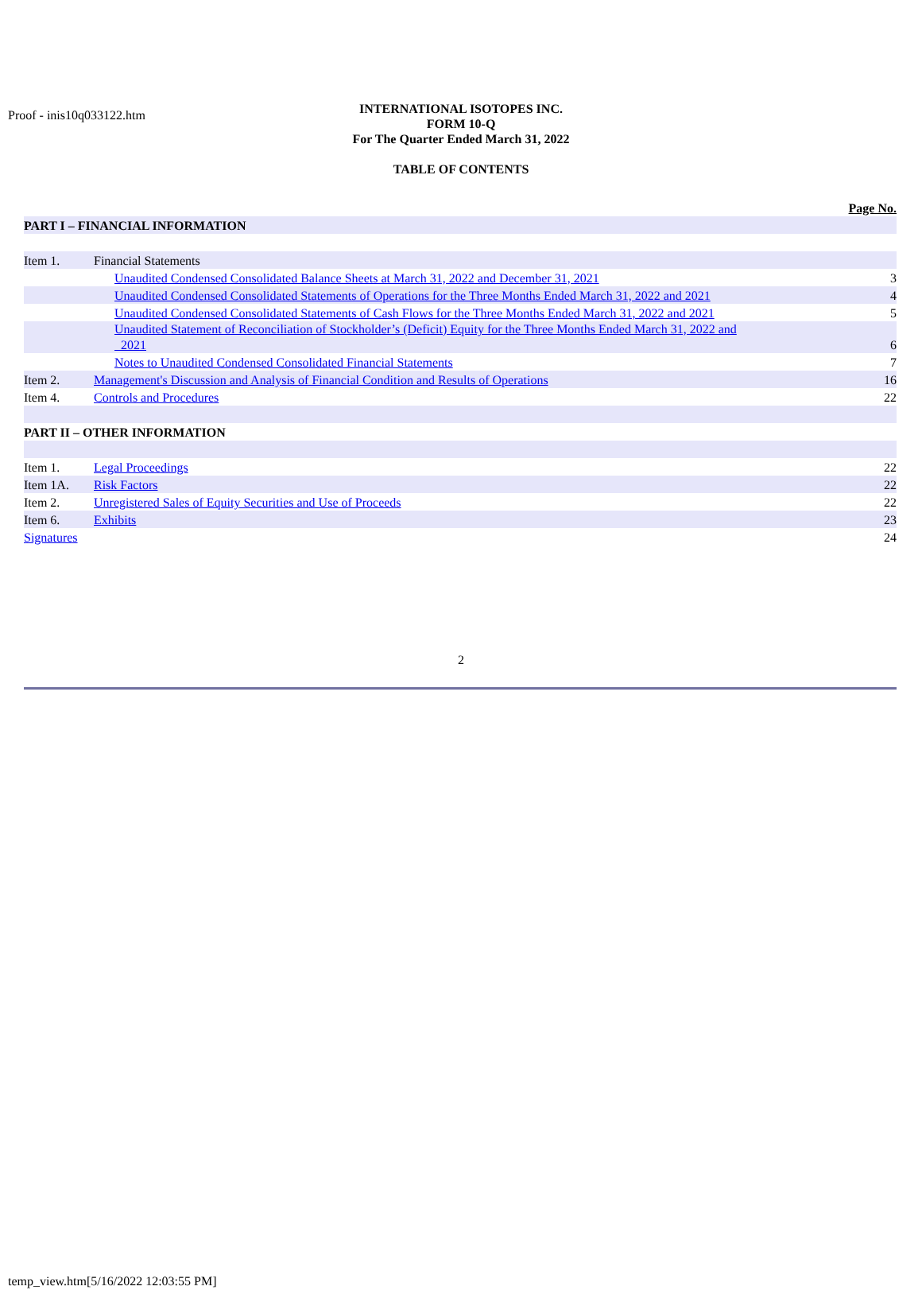Proof - inis10q033122.htm
INTERNATIONAL ISOTOPES INC.
FORM 10-Q
For The Quarter Ended March 31, 2022
TABLE OF CONTENTS
| | | | Page No. |
| PART I – FINANCIAL INFORMATION | | | |
| Item 1. | Financial Statements | | |
| | | Unaudited Condensed Consolidated Balance Sheets at March 31, 2022 and December 31, 2021 | 3 |
| | | Unaudited Condensed Consolidated Statements of Operations for the Three Months Ended March 31, 2022 and 2021 | 4 |
| | | Unaudited Condensed Consolidated Statements of Cash Flows for the Three Months Ended March 31, 2022 and 2021 | 5 |
| | | Unaudited Statement of Reconciliation of Stockholder’s (Deficit) Equity for the Three Months Ended March 31, 2022 and 2021 | 6 |
| | | Notes to Unaudited Condensed Consolidated Financial Statements | 7 |
| Item 2. | Management's Discussion and Analysis of Financial Condition and Results of Operations | | 16 |
| Item 4. | Controls and Procedures | | 22 |
| PART II – OTHER INFORMATION | | | |
| Item 1. | Legal Proceedings | | 22 |
| Item 1A. | Risk Factors | | 22 |
| Item 2. | Unregistered Sales of Equity Securities and Use of Proceeds | | 22 |
| Item 6. | Exhibits | | 23 |
| Signatures | | | 24 |
2
temp_view.htm[5/16/2022 12:03:55 PM]